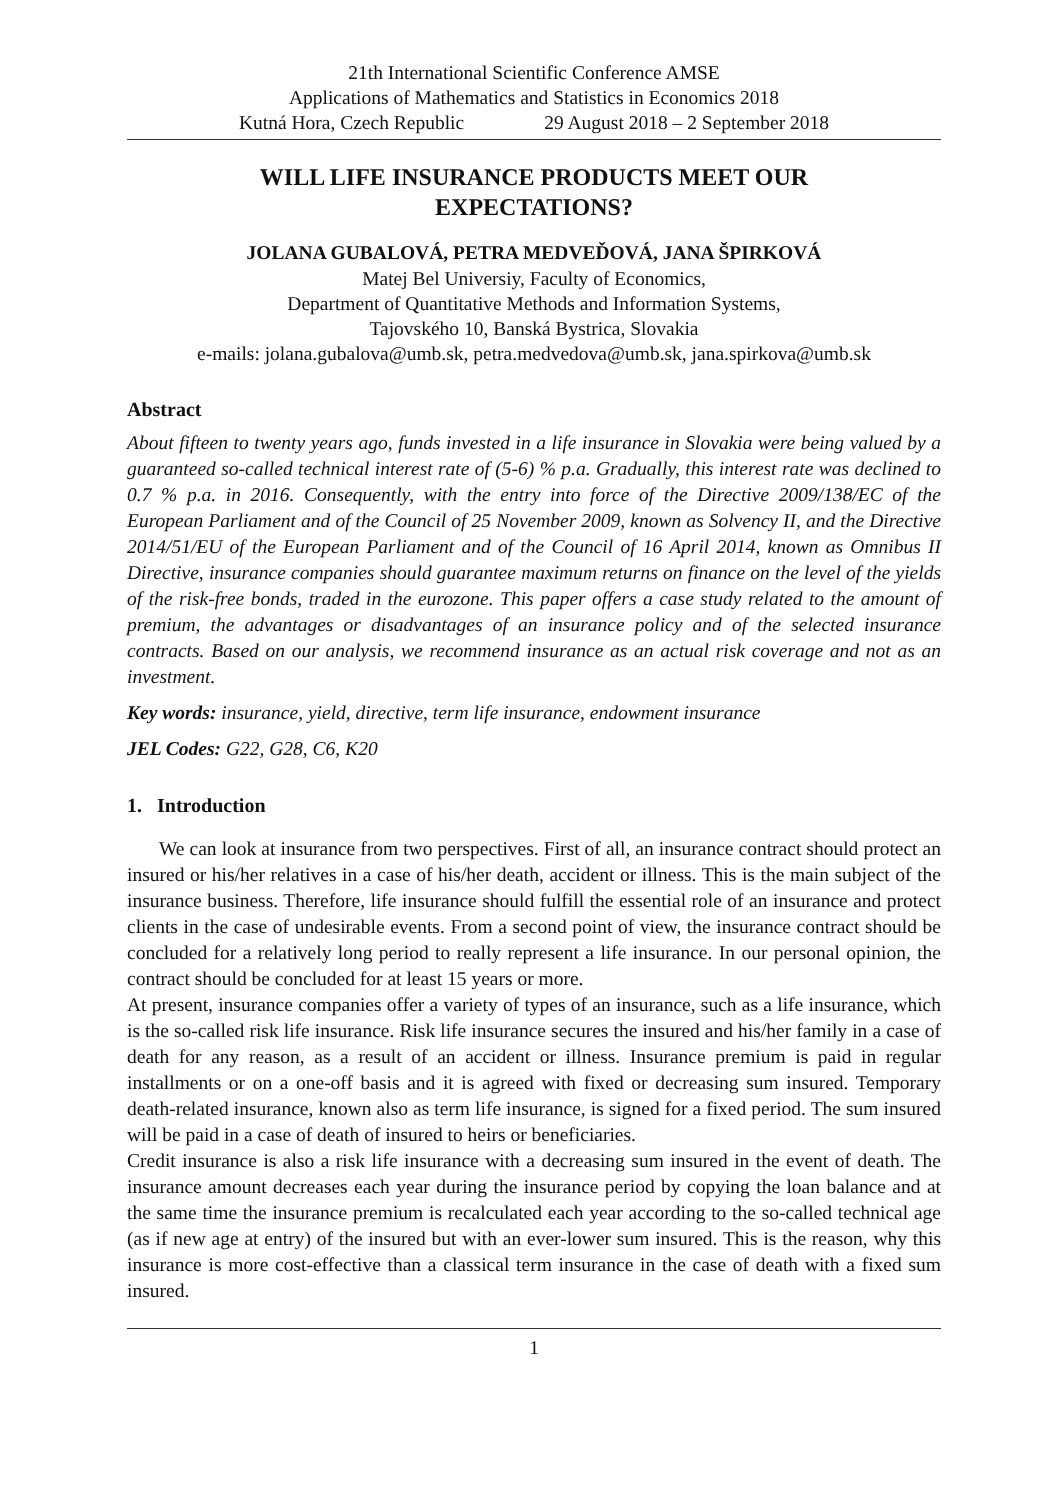21th International Scientific Conference AMSE
Applications of Mathematics and Statistics in Economics 2018
Kutná Hora, Czech Republic 29 August 2018 – 2 September 2018
WILL LIFE INSURANCE PRODUCTS MEET OUR
EXPECTATIONS?
JOLANA GUBALOVÁ, PETRA MEDVEĎOVÁ, JANA ŠPIRKOVÁ
Matej Bel Universiy, Faculty of Economics,
Department of Quantitative Methods and Information Systems,
Tajovského 10, Banská Bystrica, Slovakia
e-mails: jolana.gubalova@umb.sk, petra.medvedova@umb.sk, jana.spirkova@umb.sk
Abstract
About fifteen to twenty years ago, funds invested in a life insurance in Slovakia were being valued by a guaranteed so-called technical interest rate of (5-6) % p.a. Gradually, this interest rate was declined to 0.7 % p.a. in 2016. Consequently, with the entry into force of the Directive 2009/138/EC of the European Parliament and of the Council of 25 November 2009, known as Solvency II, and the Directive 2014/51/EU of the European Parliament and of the Council of 16 April 2014, known as Omnibus II Directive, insurance companies should guarantee maximum returns on finance on the level of the yields of the risk-free bonds, traded in the eurozone. This paper offers a case study related to the amount of premium, the advantages or disadvantages of an insurance policy and of the selected insurance contracts. Based on our analysis, we recommend insurance as an actual risk coverage and not as an investment.
Key words: insurance, yield, directive, term life insurance, endowment insurance
JEL Codes: G22, G28, C6, K20
1. Introduction
We can look at insurance from two perspectives. First of all, an insurance contract should protect an insured or his/her relatives in a case of his/her death, accident or illness. This is the main subject of the insurance business. Therefore, life insurance should fulfill the essential role of an insurance and protect clients in the case of undesirable events. From a second point of view, the insurance contract should be concluded for a relatively long period to really represent a life insurance. In our personal opinion, the contract should be concluded for at least 15 years or more.
At present, insurance companies offer a variety of types of an insurance, such as a life insurance, which is the so-called risk life insurance. Risk life insurance secures the insured and his/her family in a case of death for any reason, as a result of an accident or illness. Insurance premium is paid in regular installments or on a one-off basis and it is agreed with fixed or decreasing sum insured. Temporary death-related insurance, known also as term life insurance, is signed for a fixed period. The sum insured will be paid in a case of death of insured to heirs or beneficiaries.
Credit insurance is also a risk life insurance with a decreasing sum insured in the event of death. The insurance amount decreases each year during the insurance period by copying the loan balance and at the same time the insurance premium is recalculated each year according to the so-called technical age (as if new age at entry) of the insured but with an ever-lower sum insured. This is the reason, why this insurance is more cost-effective than a classical term insurance in the case of death with a fixed sum insured.
1